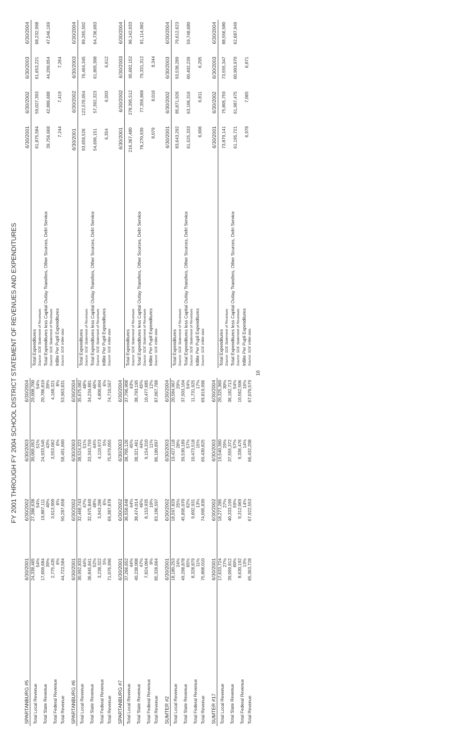FY 2001 THROUGH FY 2004 SCHOOL DISTRICT STATEMENT OF REVENUES AND EXPENDITURES
| SPARTANBURG #5 | 6/30/2001 | 6/30/2002 | 6/30/2003 | 6/30/2004 |
| --- | --- | --- | --- | --- |
| Total Local Revenue | 24,338,465 54% | 27,386,638 54% | 30,005,053 51% | 29,008,700 54% |
| Total State Revenue | 17,609,684 39% | 19,887,111 40% | 24,933,545 43% | 20,786,810 39% |
| Total Federal Revenue | 2,775,435 6% | 3,013,909 6% | 3,553,062 6% | 4,168,321 8% |
| Total Revenue | 44,723,584 | 50,287,658 | 58,491,660 | 53,963,831 |
| | 6/30/2001 | 6/30/2002 | 6/30/2003 | 6/30/2004 |
| --- | --- | --- | --- | --- |
| Total Expenditures Source: SDE Statement of Revenues | 61,875,584 | 59,027,393 | 61,653,221 | 68,232,998 |
| Total Expenditures less Capital Outlay Transfers, Other Sources, Debt Service Source: SDE Statement of Revenues | 39,756,668 | 42,886,688 | 44,209,054 | 47,546,169 |
| In$ite Per Pupil Expenditures Source: SDE In$ite data | 7,244 | 7,419 | 7,264 | |
| SPARTANBURG #6 | 6/30/2001 | 6/30/2002 | 6/30/2003 | 6/30/2004 |
| --- | --- | --- | --- | --- |
| Total Local Revenue | 30,992,833 44% | 32,468,743 47% | 38,524,323 51% | 35,675,082 48% |
| Total State Revenue | 36,845,841 52% | 32,975,849 48% | 33,343,759 44% | 34,234,881 46% |
| Total Federal Revenue | 3,238,322 5% | 3,943,286 6% | 4,110,973 5% | 4,800,604 6% |
| Total Revenue | 71,076,996 | 69,387,878 | 75,979,055 | 74,710,567 |
| | 6/30/2001 | 6/30/2002 | 6/30/2003 | 6/30/2004 |
| --- | --- | --- | --- | --- |
| Total Expenditures Source: SDE Statement of Revenues | 93,658,526 | 122,576,054 | 76,464,345 | 89,265,502 |
| Total Expenditures less Capital Outlay Transfers, Other Sources, Debt Service Source: SDE Statement of Revenues | 54,696,151 | 57,392,323 | 61,805,308 | 64,736,683 |
| In$ite Per Pupil Expenditures Source: SDE In$ite data | 6,354 | 6,503 | 6,612 | |
| SPARTANBURG #7 | 6/30/2001 | 6/30/2002 | 6/30/2003 | 6/30/2004 |
| --- | --- | --- | --- | --- |
| Total Local Revenue | 37,266,652 44% | 36,558,648 44% | 38,705,126 45% | 37,796,908 43% |
| Total State Revenue | 40,238,008 47% | 38,474,014 46% | 38,321,461 44% | 38,793,195 45% |
| Total Federal Revenue | 7,824,004 9% | 8,153,935 10% | 9,154,310 11% | 10,477,685 12% |
| Total Revenue | 85,328,664 | 83,186,597 | 86,180,897 | 87,067,788 |
| | 6/30/2001 | 6/30/2002 | 6/30/2003 | 6/30/2004 |
| --- | --- | --- | --- | --- |
| Total Expenditures Source: SDE Statement of Revenues | 216,367,480 | 278,395,512 | 95,682,152 | 96,142,033 |
| Total Expenditures less Capital Outlay Transfers, Other Sources, Debt Service Source: SDE Statement of Revenues | 78,270,939 | 77,356,868 | 79,331,312 | 81,114,982 |
| In$ite Per Pupil Expenditures Source: SDE In$ite data | 8,079 | 8,016 | 8,344 | |
| SUMTER #2 | 6/30/2001 | 6/30/2002 | 6/30/2003 | 6/30/2004 |
| --- | --- | --- | --- | --- |
| Total Local Revenue | 18,180,253 24% | 18,597,829 25% | 19,427,118 28% | 20,584,967 29% |
| Total State Revenue | 49,298,878 65% | 45,895,070 62% | 39,530,189 57% | 37,503,104 54% |
| Total Federal Revenue | 8,328,879 11% | 9,602,931 13% | 10,473,518 15% | 11,731,925 17% |
| Total Revenue | 75,808,010 | 74,095,830 | 69,430,825 | 69,819,996 |
| | 6/30/2001 | 6/30/2002 | 6/30/2003 | 6/30/2004 |
| --- | --- | --- | --- | --- |
| Total Expenditures Source: SDE Statement of Revenues | 83,643,292 | 85,871,926 | 93,538,289 | 79,612,623 |
| Total Expenditures less Capital Outlay Transfers, Other Sources, Debt Service Source: SDE Statement of Revenues | 61,525,333 | 63,106,316 | 60,402,239 | 59,748,680 |
| In$ite Per Pupil Expenditures Source: SDE In$ite data | 6,606 | 6,811 | 6,295 | |
| SUMTER #17 | 6/30/2001 | 6/30/2002 | 6/30/2003 | 6/30/2004 |
| --- | --- | --- | --- | --- |
| Total Local Revenue | 17,633,724 27% | 18,277,285 27% | 19,540,360 29% | 20,325,360 30% |
| Total State Revenue | 39,099,812 60% | 40,333,199 59% | 37,555,372 57% | 36,182,713 54% |
| Total Federal Revenue | 8,630,192 13% | 9,312,069 14% | 9,336,476 14% | 10,562,506 16% |
| Total Revenue | 65,363,728 | 67,922,553 | 66,432,208 | 67,070,579 |
| | 6/30/2001 | 6/30/2002 | 6/30/2003 | 6/30/2004 |
| --- | --- | --- | --- | --- |
| Total Expenditures Source: SDE Statement of Revenues | 73,879,141 | 75,805,759 | 73,555,347 | 88,556,580 |
| Total Expenditures less Capital Outlay Transfers, Other Sources, Debt Service Source: SDE Statement of Revenues | 61,195,721 | 61,987,475 | 60,903,970 | 62,687,949 |
| In$ite Per Pupil Expenditures Source: SDE In$ite data | 6,978 | 7,065 | 6,871 | |
16